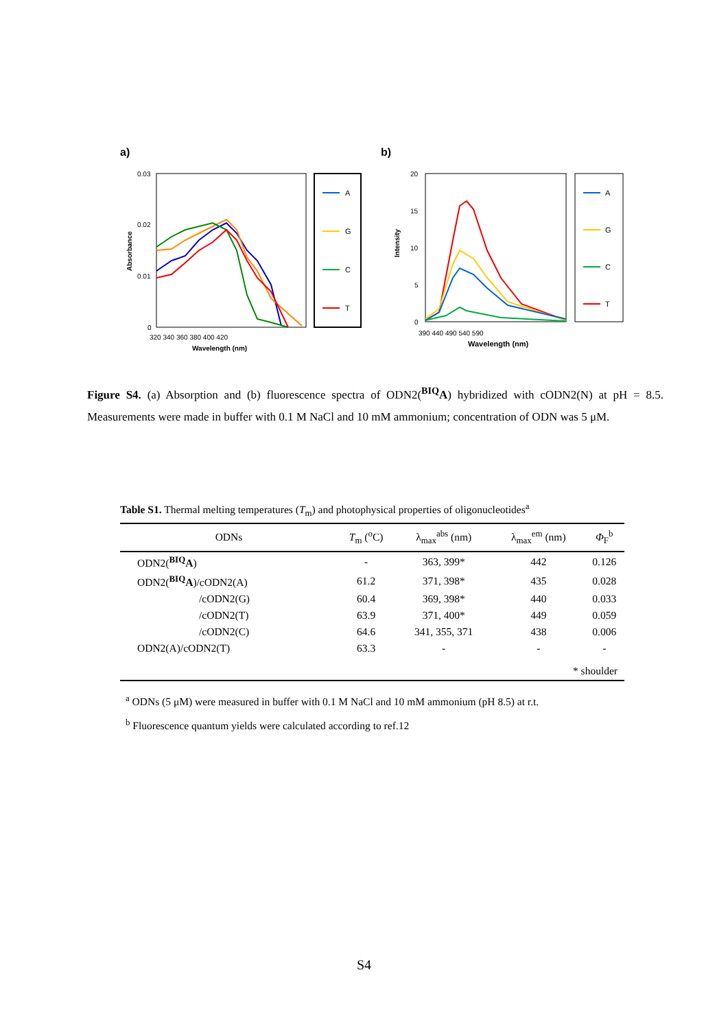a)
b)
0.03
0.02
0.01
0
320 340 360 380 400 420
Wavelength (nm)
Absorbance
A
G
C
T
20
15
10
5
0
390 440 490 540 590
Wavelength (nm)
Intensity
A
G
C
T
Figure S4. (a) Absorption and (b) fluorescence spectra of ODN2(<sup>BIQ</sup>A) hybridized with cODN2(N) at pH = 8.5. Measurements were made in buffer with 0.1 M NaCl and 10 mM ammonium; concentration of ODN was 5 μM.
Table S1. Thermal melting temperatures (T<sub>m</sub>) and photophysical properties of oligonucleotides<sup>a</sup>
| ODNs | T<sub>m</sub> (<sup>o</sup>C) | λ<sub>max</sub><sup>abs</sup> (nm) | λ<sub>max</sub><sup>em</sup> (nm) | Φ<sub>F</sub><sup>b</sup> |
| --- | --- | --- | --- | --- |
| ODN2(<sup>BIQ</sup> A ) | - | 363, 399* | 442 | 0.126 |
| ODN2(<sup>BIQ</sup> A )/cODN2(A) | 61.2 | 371, 398* | 435 | 0.028 |
| /cODN2(G) | 60.4 | 369, 398* | 440 | 0.033 |
| /cODN2(T) | 63.9 | 371, 400* | 449 | 0.059 |
| /cODN2(C) | 64.6 | 341, 355, 371 | 438 | 0.006 |
| ODN2(A)/cODN2(T) | 63.3 | - | - | - |
| * shoulder | | | | |
<sup>a</sup> ODNs (5 μM) were measured in buffer with 0.1 M NaCl and 10 mM ammonium (pH 8.5) at r.t.
<sup>b</sup> Fluorescence quantum yields were calculated according to ref.12
S4